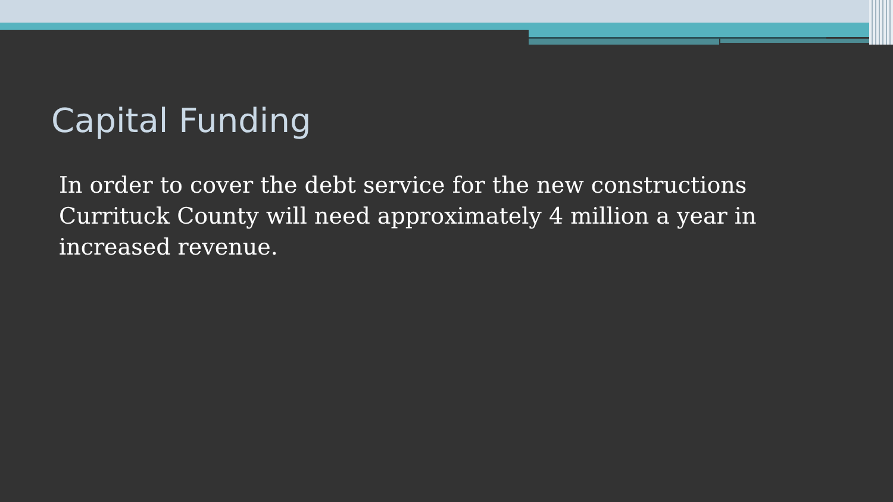Capital Funding
In order to cover the debt service for the new constructions Currituck County will need approximately 4 million a year in increased revenue.